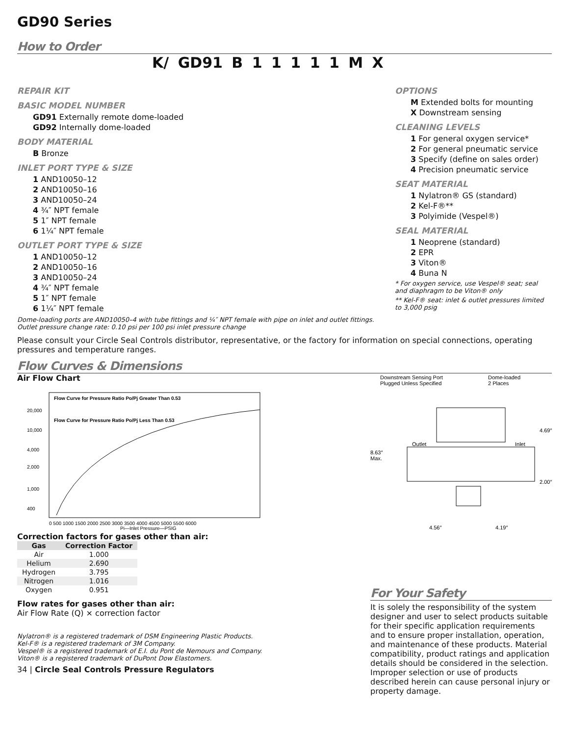GD90 Series
How to Order
K/ GD91 B 1 1 1 1 1 M X
REPAIR KIT
BASIC MODEL NUMBER
GD91 Externally remote dome-loaded
GD92 Internally dome-loaded
BODY MATERIAL
B Bronze
INLET PORT TYPE & SIZE
1 AND10050–12
2 AND10050–16
3 AND10050–24
4 ¾″ NPT female
5 1″ NPT female
6 1¼″ NPT female
OUTLET PORT TYPE & SIZE
1 AND10050–12
2 AND10050–16
3 AND10050–24
4 ¾″ NPT female
5 1″ NPT female
6 1¼″ NPT female
OPTIONS
M Extended bolts for mounting
X Downstream sensing
CLEANING LEVELS
1 For general oxygen service*
2 For general pneumatic service
3 Specify (define on sales order)
4 Precision pneumatic service
SEAT MATERIAL
1 Nylatron® GS (standard)
2 Kel-F®**
3 Polyimide (Vespel®)
SEAL MATERIAL
1 Neoprene (standard)
2 EPR
3 Viton®
4 Buna N
* For oxygen service, use Vespel® seat; seal and diaphragm to be Viton® only
** Kel-F® seat: inlet & outlet pressures limited to 3,000 psig
Dome-loading ports are AND10050–4 with tube fittings and ¼″ NPT female with pipe on inlet and outlet fittings.
Outlet pressure change rate: 0.10 psi per 100 psi inlet pressure change
Please consult your Circle Seal Controls distributor, representative, or the factory for information on special connections, operating pressures and temperature ranges.
Flow Curves & Dimensions
Air Flow Chart
Flow Curve for Pressure Ratio Po/Pj Greater Than 0.53
Flow Curve for Pressure Ratio Po/Pj Less Than 0.53
20,000
10,000
4,000
2,000
1,000
400
0 500 1000 1500 2000 2500 3000 3500 4000 4500 5000 5500 6000
Pj—Inlet Pressure—PSIG
Correction factors for gases other than air:
| Gas | Correction Factor |
| --- | --- |
| Air | 1.000 |
| Helium | 2.690 |
| Hydrogen | 3.795 |
| Nitrogen | 1.016 |
| Oxygen | 0.951 |
Flow rates for gases other than air:
Air Flow Rate (Q) × correction factor
Nylatron® is a registered trademark of DSM Engineering Plastic Products.
Kel-F® is a registered trademark of 3M Company.
Vespel® is a registered trademark of E.I. du Pont de Nemours and Company.
Viton® is a registered trademark of DuPont Dow Elastomers.
34 | Circle Seal Controls Pressure Regulators
Downstream Sensing Port
Plugged Unless Specified
Dome-loaded
2 Places
Outlet
Inlet
4.69″
8.63″
Max.
2.00″
4.56″
4.19″
For Your Safety
It is solely the responsibility of the system designer and user to select products suitable for their specific application requirements and to ensure proper installation, operation, and maintenance of these products. Material compatibility, product ratings and application details should be considered in the selection. Improper selection or use of products described herein can cause personal injury or property damage.